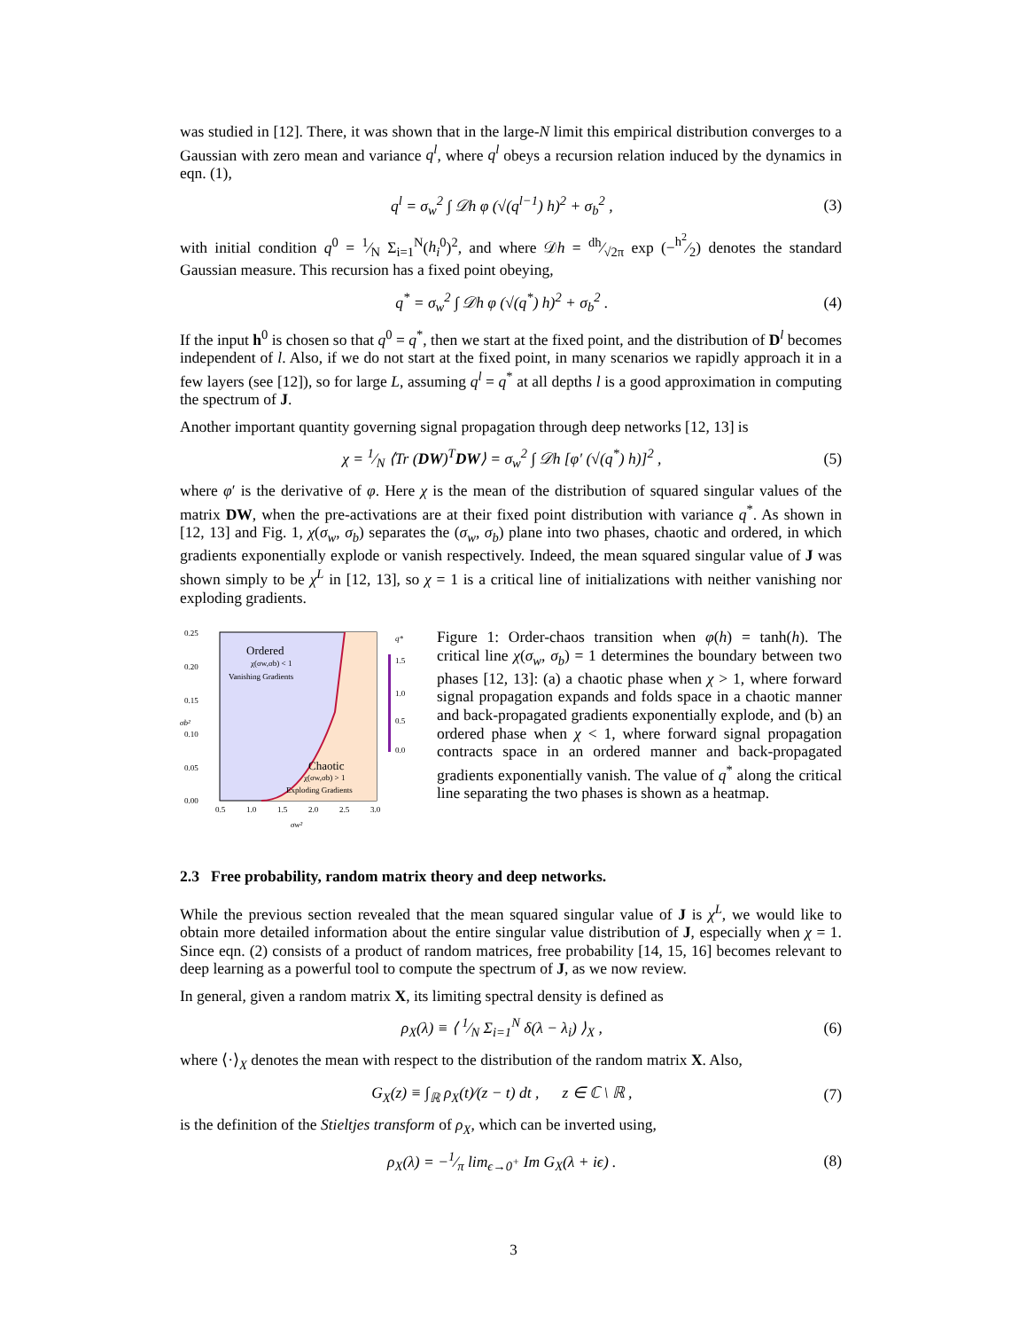was studied in [12]. There, it was shown that in the large-N limit this empirical distribution converges to a Gaussian with zero mean and variance q<sup>l</sup>, where q<sup>l</sup> obeys a recursion relation induced by the dynamics in eqn. (1),
q<sup>l</sup> = σ<sub>w</sub><sup>2</sup> ∫ 𝒟h φ (√(q<sup>l−1</sup>) h)<sup>2</sup> + σ<sub>b</sub><sup>2</sup> , (3)
with initial condition q<sup>0</sup> = 1⁄N Σ<sub>i=1</sub><sup>N</sup>(h<sub>i</sub><sup>0</sup>)<sup>2</sup>, and where 𝒟h = dh⁄√2π exp (−h<sup>2</sup>⁄2) denotes the standard Gaussian measure. This recursion has a fixed point obeying,
q<sup>*</sup> = σ<sub>w</sub><sup>2</sup> ∫ 𝒟h φ (√(q<sup>*</sup>) h)<sup>2</sup> + σ<sub>b</sub><sup>2</sup> . (4)
If the input h<sup>0</sup> is chosen so that q<sup>0</sup> = q<sup>*</sup>, then we start at the fixed point, and the distribution of D<sup>l</sup> becomes independent of l. Also, if we do not start at the fixed point, in many scenarios we rapidly approach it in a few layers (see [12]), so for large L, assuming q<sup>l</sup> = q<sup>*</sup> at all depths l is a good approximation in computing the spectrum of J.
Another important quantity governing signal propagation through deep networks [12, 13] is
χ = 1⁄N ⟨Tr (DW)<sup>T</sup>DW⟩ = σ<sub>w</sub><sup>2</sup> ∫ 𝒟h [φ′ (√(q<sup>*</sup>) h)]<sup>2</sup> , (5)
where φ′ is the derivative of φ. Here χ is the mean of the distribution of squared singular values of the matrix DW, when the pre-activations are at their fixed point distribution with variance q<sup>*</sup>. As shown in [12, 13] and Fig. 1, χ(σ<sub>w</sub>, σ<sub>b</sub>) separates the (σ<sub>w</sub>, σ<sub>b</sub>) plane into two phases, chaotic and ordered, in which gradients exponentially explode or vanish respectively. Indeed, the mean squared singular value of J was shown simply to be χ<sup>L</sup> in [12, 13], so χ = 1 is a critical line of initializations with neither vanishing nor exploding gradients.
0.25
0.20
0.15
0.10
0.05
0.00
0.5
1.0
1.5
2.0
2.5
3.0
σw²
σb²
Ordered
χ(σw,σb) < 1
Vanishing Gradients
Chaotic
χ(σw,σb) > 1
Exploding Gradients
q*
1.5
1.0
0.5
0.0
Figure 1: Order-chaos transition when φ(h) = tanh(h). The critical line χ(σ<sub>w</sub>, σ<sub>b</sub>) = 1 determines the boundary between two phases [12, 13]: (a) a chaotic phase when χ > 1, where forward signal propagation expands and folds space in a chaotic manner and back-propagated gradients exponentially explode, and (b) an ordered phase when χ < 1, where forward signal propagation contracts space in an ordered manner and back-propagated gradients exponentially vanish. The value of q<sup>*</sup> along the critical line separating the two phases is shown as a heatmap.
2.3 Free probability, random matrix theory and deep networks.
While the previous section revealed that the mean squared singular value of J is χ<sup>L</sup>, we would like to obtain more detailed information about the entire singular value distribution of J, especially when χ = 1. Since eqn. (2) consists of a product of random matrices, free probability [14, 15, 16] becomes relevant to deep learning as a powerful tool to compute the spectrum of J, as we now review.
In general, given a random matrix X, its limiting spectral density is defined as
ρ<sub>X</sub>(λ) ≡ ⟨ 1⁄N Σ<sub>i=1</sub><sup>N</sup> δ(λ − λ<sub>i</sub>) ⟩<sub>X</sub> , (6)
where ⟨·⟩<sub>X</sub> denotes the mean with respect to the distribution of the random matrix X. Also,
G<sub>X</sub>(z) ≡ ∫<sub>ℝ</sub> ρ<sub>X</sub>(t)⁄(z − t) dt , z ∈ ℂ \ ℝ , (7)
is the definition of the Stieltjes transform of ρ<sub>X</sub>, which can be inverted using,
ρ<sub>X</sub>(λ) = −1⁄π lim<sub>ϵ→0<sup>+</sup></sub> Im G<sub>X</sub>(λ + iϵ) . (8)
3